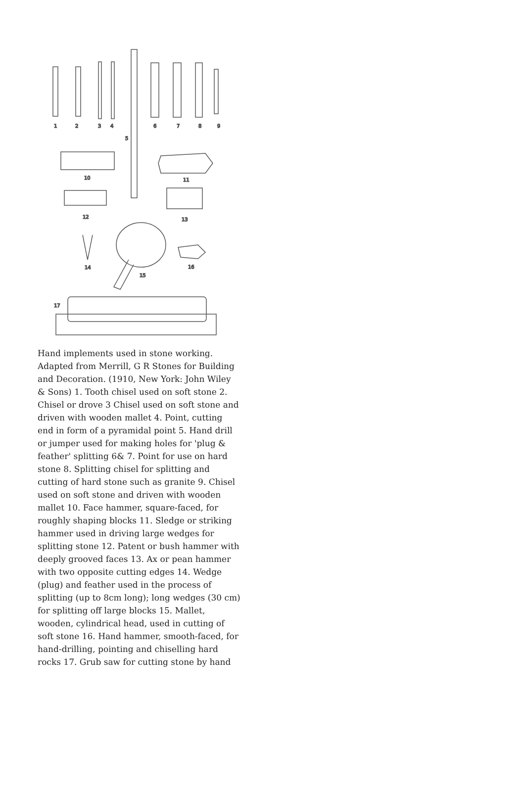1
2
3
4
5
6
7
8
9
10
11
12
13
14
15
16
17
Hand implements used in stone working. Adapted from Merrill, G R Stones for Building and Decoration. (1910, New York: John Wiley & Sons) 1. Tooth chisel used on soft stone 2. Chisel or drove 3 Chisel used on soft stone and driven with wooden mallet 4. Point, cutting end in form of a pyramidal point 5. Hand drill or jumper used for making holes for 'plug & feather' splitting 6& 7. Point for use on hard stone 8. Splitting chisel for splitting and cutting of hard stone such as granite 9. Chisel used on soft stone and driven with wooden mallet 10. Face hammer, square-faced, for roughly shaping blocks 11. Sledge or striking hammer used in driving large wedges for splitting stone 12. Patent or bush hammer with deeply grooved faces 13. Ax or pean hammer with two opposite cutting edges 14. Wedge (plug) and feather used in the process of splitting (up to 8cm long); long wedges (30 cm) for splitting off large blocks 15. Mallet, wooden, cylindrical head, used in cutting of soft stone 16. Hand hammer, smooth-faced, for hand-drilling, pointing and chiselling hard rocks 17. Grub saw for cutting stone by hand